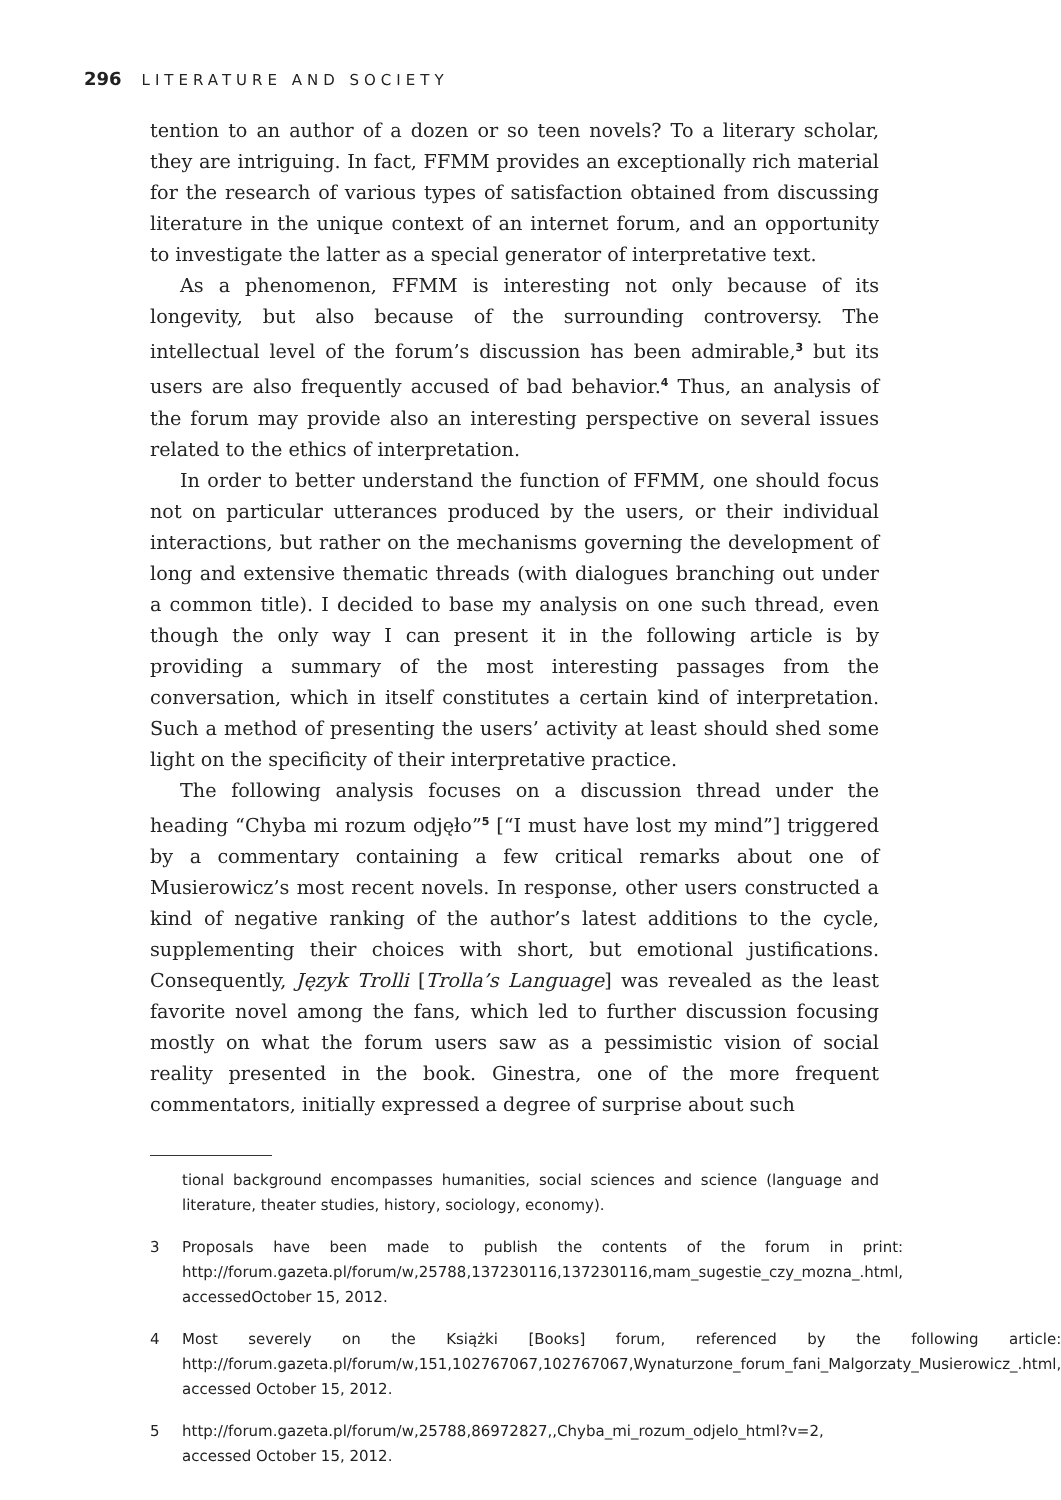296 LITERATURE AND SOCIETY
tention to an author of a dozen or so teen novels? To a literary scholar, they are intriguing. In fact, FFMM provides an exceptionally rich material for the research of various types of satisfaction obtained from discussing literature in the unique context of an internet forum, and an opportunity to investigate the latter as a special generator of interpretative text.
As a phenomenon, FFMM is interesting not only because of its longevity, but also because of the surrounding controversy. The intellectual level of the forum’s discussion has been admirable,<sup>3</sup> but its users are also frequently accused of bad behavior.<sup>4</sup> Thus, an analysis of the forum may provide also an interesting perspective on several issues related to the ethics of interpretation.
In order to better understand the function of FFMM, one should focus not on particular utterances produced by the users, or their individual interactions, but rather on the mechanisms governing the development of long and extensive thematic threads (with dialogues branching out under a common title). I decided to base my analysis on one such thread, even though the only way I can present it in the following article is by providing a summary of the most interesting passages from the conversation, which in itself constitutes a certain kind of interpretation. Such a method of presenting the users’ activity at least should shed some light on the specificity of their interpretative practice.
The following analysis focuses on a discussion thread under the heading “Chyba mi rozum odjęło”<sup>5</sup> [“I must have lost my mind”] triggered by a commentary containing a few critical remarks about one of Musierowicz’s most recent novels. In response, other users constructed a kind of negative ranking of the author’s latest additions to the cycle, supplementing their choices with short, but emotional justifications. Consequently, Język Trolli [Trolla’s Language] was revealed as the least favorite novel among the fans, which led to further discussion focusing mostly on what the forum users saw as a pessimistic vision of social reality presented in the book. Ginestra, one of the more frequent commentators, initially expressed a degree of surprise about such
tional background encompasses humanities, social sciences and science (language and literature, theater studies, history, sociology, economy).
3 Proposals have been made to publish the contents of the forum in print: http://forum.gazeta.pl/forum/w,25788,137230116,137230116,mam_sugestie_czy_mozna_.html, accessedOctober 15, 2012.
4 Most severely on the Książki [Books] forum, referenced by the following article: http://forum.gazeta.pl/forum/w,151,102767067,102767067,Wynaturzone_forum_fani_Malgorzaty_Musierowicz_.html, accessed October 15, 2012.
5 http://forum.gazeta.pl/forum/w,25788,86972827,,Chyba_mi_rozum_odjelo_html?v=2, accessed October 15, 2012.